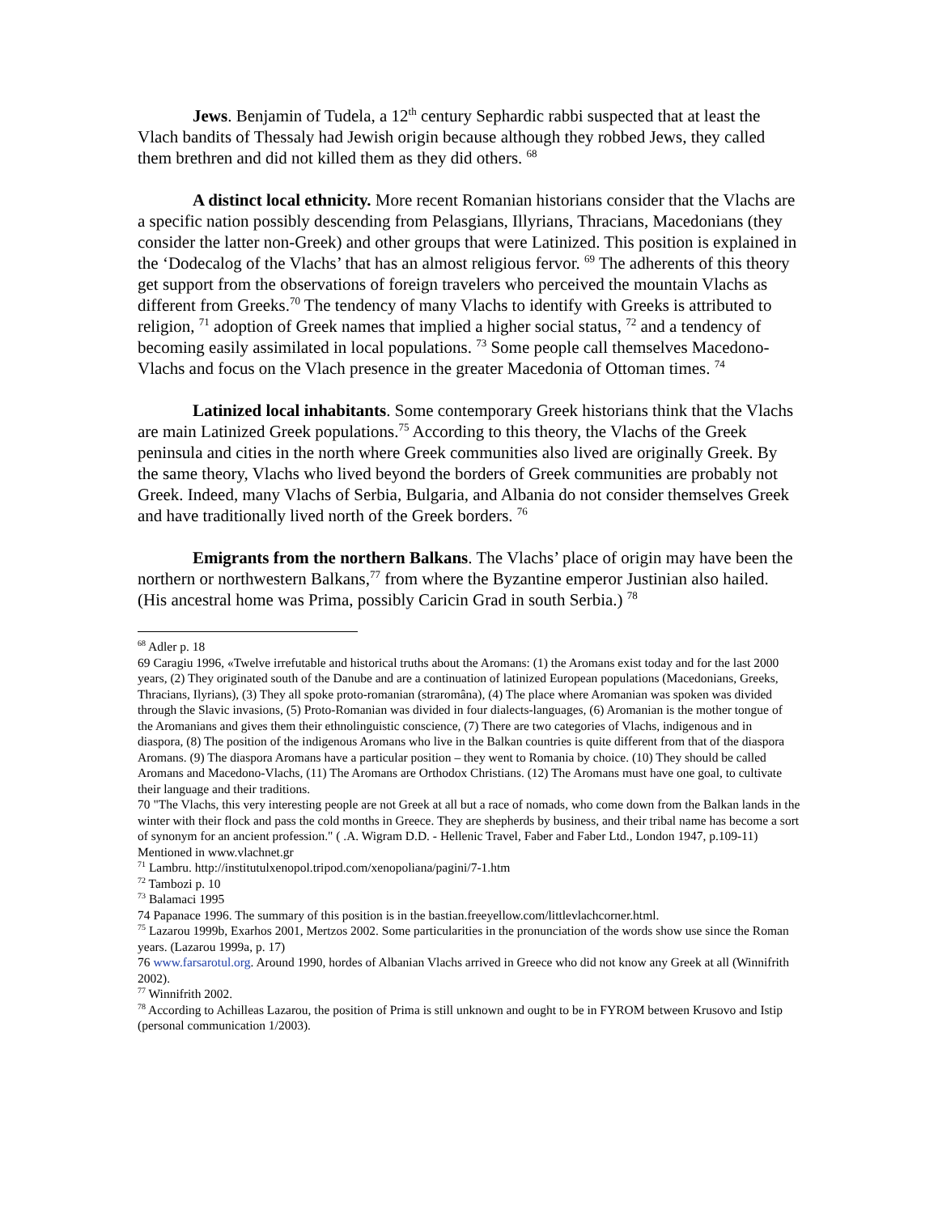Jews. Benjamin of Tudela, a 12<sup>th</sup> century Sephardic rabbi suspected that at least the Vlach bandits of Thessaly had Jewish origin because although they robbed Jews, they called them brethren and did not killed them as they did others. <sup>68</sup>
A distinct local ethnicity. More recent Romanian historians consider that the Vlachs are a specific nation possibly descending from Pelasgians, Illyrians, Thracians, Macedonians (they consider the latter non-Greek) and other groups that were Latinized. This position is explained in the ‘Dodecalog of the Vlachs’ that has an almost religious fervor. <sup>69</sup> The adherents of this theory get support from the observations of foreign travelers who perceived the mountain Vlachs as different from Greeks.<sup>70</sup> The tendency of many Vlachs to identify with Greeks is attributed to religion, <sup>71</sup> adoption of Greek names that implied a higher social status, <sup>72</sup> and a tendency of becoming easily assimilated in local populations. <sup>73</sup> Some people call themselves Macedono-Vlachs and focus on the Vlach presence in the greater Macedonia of Ottoman times. <sup>74</sup>
Latinized local inhabitants. Some contemporary Greek historians think that the Vlachs are main Latinized Greek populations.<sup>75</sup> According to this theory, the Vlachs of the Greek peninsula and cities in the north where Greek communities also lived are originally Greek. By the same theory, Vlachs who lived beyond the borders of Greek communities are probably not Greek. Indeed, many Vlachs of Serbia, Bulgaria, and Albania do not consider themselves Greek and have traditionally lived north of the Greek borders. <sup>76</sup>
Emigrants from the northern Balkans. The Vlachs’ place of origin may have been the northern or northwestern Balkans,<sup>77</sup> from where the Byzantine emperor Justinian also hailed. (His ancestral home was Prima, possibly Caricin Grad in south Serbia.) <sup>78</sup>
<sup>68</sup> Adler p. 18
69 Caragiu 1996, «Twelve irrefutable and historical truths about the Aromans: (1) the Aromans exist today and for the last 2000 years, (2) They originated south of the Danube and are a continuation of latinized European populations (Macedonians, Greeks, Thracians, Ilyrians), (3) They all spoke proto-romanian (straromâna), (4) The place where Aromanian was spoken was divided through the Slavic invasions, (5) Proto-Romanian was divided in four dialects-languages, (6) Aromanian is the mother tongue of the Aromanians and gives them their ethnolinguistic conscience, (7) There are two categories of Vlachs, indigenous and in diaspora, (8) The position of the indigenous Aromans who live in the Balkan countries is quite different from that of the diaspora Aromans. (9) The diaspora Aromans have a particular position – they went to Romania by choice. (10) They should be called Aromans and Macedono-Vlachs, (11) The Aromans are Orthodox Christians. (12) The Aromans must have one goal, to cultivate their language and their traditions.
70 "The Vlachs, this very interesting people are not Greek at all but a race of nomads, who come down from the Balkan lands in the winter with their flock and pass the cold months in Greece. They are shepherds by business, and their tribal name has become a sort of synonym for an ancient profession." ( .A. Wigram D.D. - Hellenic Travel, Faber and Faber Ltd., London 1947, p.109-11) Mentioned in www.vlachnet.gr
<sup>71</sup> Lambru. http://institutulxenopol.tripod.com/xenopoliana/pagini/7-1.htm
<sup>72</sup> Tambozi p. 10
<sup>73</sup> Balamaci 1995
74 Papanace 1996. The summary of this position is in the bastian.freeyellow.com/littlevlachcorner.html.
<sup>75</sup> Lazarou 1999b, Exarhos 2001, Mertzos 2002. Some particularities in the pronunciation of the words show use since the Roman years. (Lazarou 1999a, p. 17)
76 www.farsarotul.org. Around 1990, hordes of Albanian Vlachs arrived in Greece who did not know any Greek at all (Winnifrith 2002).
<sup>77</sup> Winnifrith 2002.
<sup>78</sup> According to Achilleas Lazarou, the position of Prima is still unknown and ought to be in FYROM between Krusovo and Istip (personal communication 1/2003).